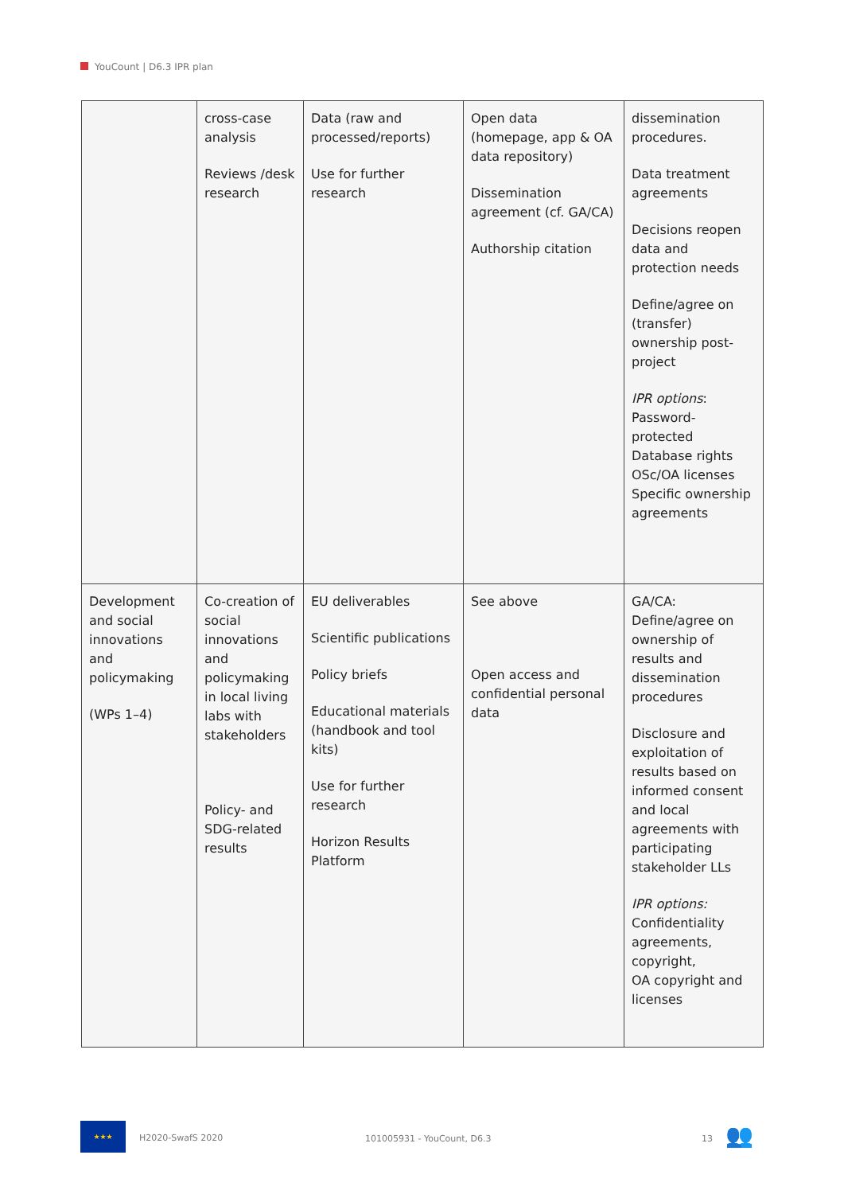YouCount | D6.3 IPR plan
| | cross-case analysis Reviews /desk research | Data (raw and processed/reports) Use for further research | Open data (homepage, app & OA data repository) Dissemination agreement (cf. GA/CA) Authorship citation | dissemination procedures. Data treatment agreements Decisions reopen data and protection needs Define/agree on (transfer) ownership post-project IPR options : Password-protected Database rights OSc/OA licenses Specific ownership agreements |
| Development and social innovations and policymaking (WPs 1–4) | Co-creation of social innovations and policymaking in local living labs with stakeholders Policy- and SDG-related results | EU deliverables Scientific publications Policy briefs Educational materials (handbook and tool kits) Use for further research Horizon Results Platform | See above Open access and confidential personal data | GA/CA: Define/agree on ownership of results and dissemination procedures Disclosure and exploitation of results based on informed consent and local agreements with participating stakeholder LLs IPR options: Confidentiality agreements, copyright, OA copyright and licenses |
★★★
H2020-SwafS 2020 101005931 - YouCount, D6.3 13 👥